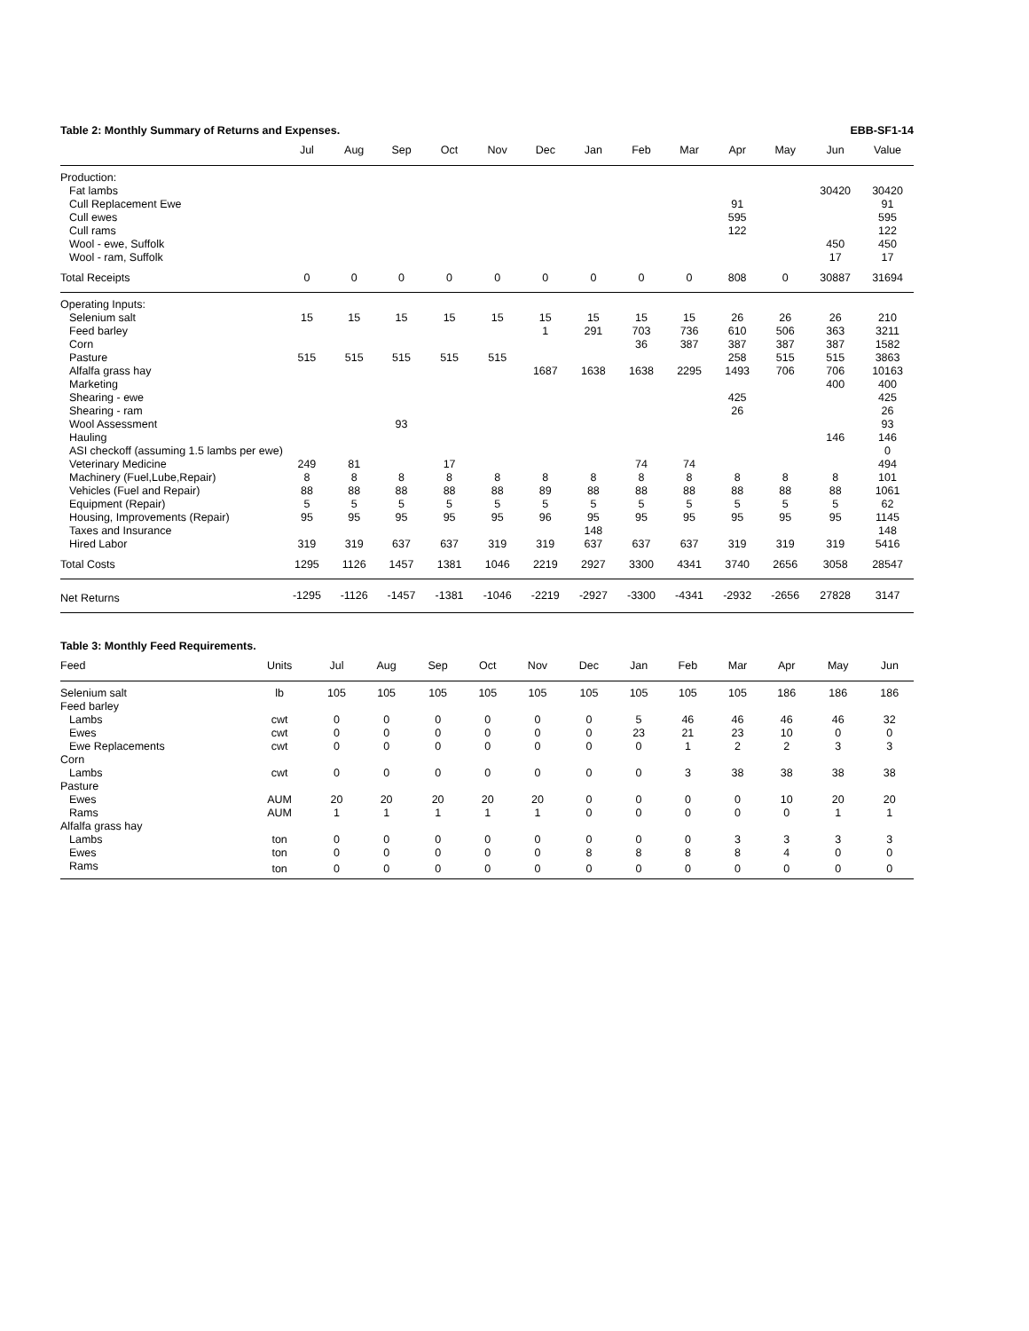Table 2: Monthly Summary of Returns and Expenses. EBB-SF1-14
| | Jul | Aug | Sep | Oct | Nov | Dec | Jan | Feb | Mar | Apr | May | Jun | Value |
| --- | --- | --- | --- | --- | --- | --- | --- | --- | --- | --- | --- | --- | --- |
| Production: | | | | | | | | | | | | | |
| Fat lambs | | | | | | | | | | | | 30420 | 30420 |
| Cull Replacement Ewe | | | | | | | | | | 91 | | | 91 |
| Cull ewes | | | | | | | | | | 595 | | | 595 |
| Cull rams | | | | | | | | | | 122 | | | 122 |
| Wool - ewe, Suffolk | | | | | | | | | | | | 450 | 450 |
| Wool - ram, Suffolk | | | | | | | | | | | | 17 | 17 |
| Total Receipts | 0 | 0 | 0 | 0 | 0 | 0 | 0 | 0 | 0 | 808 | 0 | 30887 | 31694 |
| Operating Inputs: | | | | | | | | | | | | | |
| Selenium salt | 15 | 15 | 15 | 15 | 15 | 15 | 15 | 15 | 15 | 26 | 26 | 26 | 210 |
| Feed barley | | | | | | 1 | 291 | 703 | 736 | 610 | 506 | 363 | 3211 |
| Corn | | | | | | | | 36 | 387 | 387 | 387 | 387 | 1582 |
| Pasture | 515 | 515 | 515 | 515 | 515 | | | | | 258 | 515 | 515 | 3863 |
| Alfalfa grass hay | | | | | | 1687 | 1638 | 1638 | 2295 | 1493 | 706 | 706 | 10163 |
| Marketing | | | | | | | | | | | | 400 | 400 |
| Shearing - ewe | | | | | | | | | | 425 | | | 425 |
| Shearing - ram | | | | | | | | | | 26 | | | 26 |
| Wool Assessment | | | 93 | | | | | | | | | | 93 |
| Hauling | | | | | | | | | | | | 146 | 146 |
| ASI checkoff (assuming 1.5 lambs per ewe) | | | | | | | | | | | | | 0 |
| Veterinary Medicine | 249 | 81 | | 17 | | | | 74 | 74 | | | | 494 |
| Machinery (Fuel,Lube,Repair) | 8 | 8 | 8 | 8 | 8 | 8 | 8 | 8 | 8 | 8 | 8 | 8 | 101 |
| Vehicles (Fuel and Repair) | 88 | 88 | 88 | 88 | 88 | 89 | 88 | 88 | 88 | 88 | 88 | 88 | 1061 |
| Equipment (Repair) | 5 | 5 | 5 | 5 | 5 | 5 | 5 | 5 | 5 | 5 | 5 | 5 | 62 |
| Housing, Improvements (Repair) | 95 | 95 | 95 | 95 | 95 | 96 | 95 | 95 | 95 | 95 | 95 | 95 | 1145 |
| Taxes and Insurance | | | | | | | 148 | | | | | | 148 |
| Hired Labor | 319 | 319 | 637 | 637 | 319 | 319 | 637 | 637 | 637 | 319 | 319 | 319 | 5416 |
| Total Costs | 1295 | 1126 | 1457 | 1381 | 1046 | 2219 | 2927 | 3300 | 4341 | 3740 | 2656 | 3058 | 28547 |
| Net Returns | -1295 | -1126 | -1457 | -1381 | -1046 | -2219 | -2927 | -3300 | -4341 | -2932 | -2656 | 27828 | 3147 |
Table 3: Monthly Feed Requirements.
| Feed | Units | Jul | Aug | Sep | Oct | Nov | Dec | Jan | Feb | Mar | Apr | May | Jun |
| --- | --- | --- | --- | --- | --- | --- | --- | --- | --- | --- | --- | --- | --- |
| Selenium salt | lb | 105 | 105 | 105 | 105 | 105 | 105 | 105 | 105 | 105 | 186 | 186 | 186 |
| Feed barley | | | | | | | | | | | | | |
| Lambs | cwt | 0 | 0 | 0 | 0 | 0 | 0 | 5 | 46 | 46 | 46 | 46 | 32 |
| Ewes | cwt | 0 | 0 | 0 | 0 | 0 | 0 | 23 | 21 | 23 | 10 | 0 | 0 |
| Ewe Replacements | cwt | 0 | 0 | 0 | 0 | 0 | 0 | 0 | 1 | 2 | 2 | 3 | 3 |
| Corn | | | | | | | | | | | | | |
| Lambs | cwt | 0 | 0 | 0 | 0 | 0 | 0 | 0 | 3 | 38 | 38 | 38 | 38 |
| Pasture | | | | | | | | | | | | | |
| Ewes | AUM | 20 | 20 | 20 | 20 | 20 | 0 | 0 | 0 | 0 | 10 | 20 | 20 |
| Rams | AUM | 1 | 1 | 1 | 1 | 1 | 0 | 0 | 0 | 0 | 0 | 1 | 1 |
| Alfalfa grass hay | | | | | | | | | | | | | |
| Lambs | ton | 0 | 0 | 0 | 0 | 0 | 0 | 0 | 0 | 3 | 3 | 3 | 3 |
| Ewes | ton | 0 | 0 | 0 | 0 | 0 | 8 | 8 | 8 | 8 | 4 | 0 | 0 |
| Rams | ton | 0 | 0 | 0 | 0 | 0 | 0 | 0 | 0 | 0 | 0 | 0 | 0 |